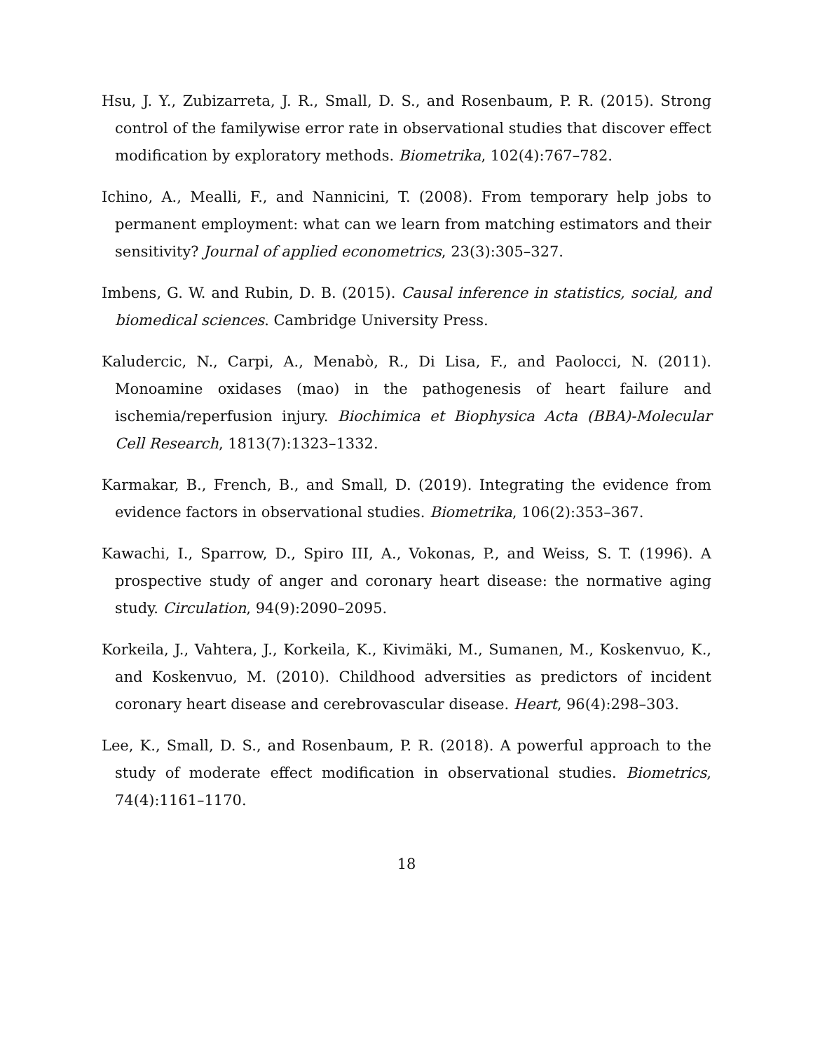Hsu, J. Y., Zubizarreta, J. R., Small, D. S., and Rosenbaum, P. R. (2015). Strong control of the familywise error rate in observational studies that discover effect modification by exploratory methods. Biometrika, 102(4):767–782.
Ichino, A., Mealli, F., and Nannicini, T. (2008). From temporary help jobs to permanent employment: what can we learn from matching estimators and their sensitivity? Journal of applied econometrics, 23(3):305–327.
Imbens, G. W. and Rubin, D. B. (2015). Causal inference in statistics, social, and biomedical sciences. Cambridge University Press.
Kaludercic, N., Carpi, A., Menabò, R., Di Lisa, F., and Paolocci, N. (2011). Monoamine oxidases (mao) in the pathogenesis of heart failure and ischemia/reperfusion injury. Biochimica et Biophysica Acta (BBA)-Molecular Cell Research, 1813(7):1323–1332.
Karmakar, B., French, B., and Small, D. (2019). Integrating the evidence from evidence factors in observational studies. Biometrika, 106(2):353–367.
Kawachi, I., Sparrow, D., Spiro III, A., Vokonas, P., and Weiss, S. T. (1996). A prospective study of anger and coronary heart disease: the normative aging study. Circulation, 94(9):2090–2095.
Korkeila, J., Vahtera, J., Korkeila, K., Kivimäki, M., Sumanen, M., Koskenvuo, K., and Koskenvuo, M. (2010). Childhood adversities as predictors of incident coronary heart disease and cerebrovascular disease. Heart, 96(4):298–303.
Lee, K., Small, D. S., and Rosenbaum, P. R. (2018). A powerful approach to the study of moderate effect modification in observational studies. Biometrics, 74(4):1161–1170.
18